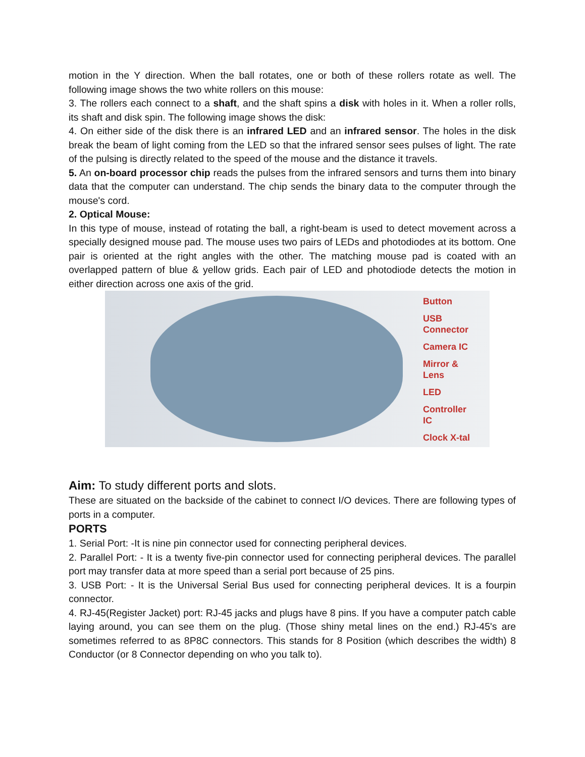motion in the Y direction. When the ball rotates, one or both of these rollers rotate as well. The following image shows the two white rollers on this mouse:
3. The rollers each connect to a shaft, and the shaft spins a disk with holes in it. When a roller rolls, its shaft and disk spin. The following image shows the disk:
4. On either side of the disk there is an infrared LED and an infrared sensor. The holes in the disk break the beam of light coming from the LED so that the infrared sensor sees pulses of light. The rate of the pulsing is directly related to the speed of the mouse and the distance it travels.
5. An on-board processor chip reads the pulses from the infrared sensors and turns them into binary data that the computer can understand. The chip sends the binary data to the computer through the mouse's cord.
2. Optical Mouse:
In this type of mouse, instead of rotating the ball, a right-beam is used to detect movement across a specially designed mouse pad. The mouse uses two pairs of LEDs and photodiodes at its bottom. One pair is oriented at the right angles with the other. The matching mouse pad is coated with an overlapped pattern of blue & yellow grids. Each pair of LED and photodiode detects the motion in either direction across one axis of the grid.
Button
USB
Connector
Camera IC
Mirror &
Lens
LED
Controller
IC
Clock X-tal
Aim: To study different ports and slots.
These are situated on the backside of the cabinet to connect I/O devices. There are following types of ports in a computer.
PORTS
1. Serial Port: -It is nine pin connector used for connecting peripheral devices.
2. Parallel Port: - It is a twenty five-pin connector used for connecting peripheral devices. The parallel port may transfer data at more speed than a serial port because of 25 pins.
3. USB Port: - It is the Universal Serial Bus used for connecting peripheral devices. It is a fourpin connector.
4. RJ-45(Register Jacket) port: RJ-45 jacks and plugs have 8 pins. If you have a computer patch cable laying around, you can see them on the plug. (Those shiny metal lines on the end.) RJ-45's are sometimes referred to as 8P8C connectors. This stands for 8 Position (which describes the width) 8 Conductor (or 8 Connector depending on who you talk to).